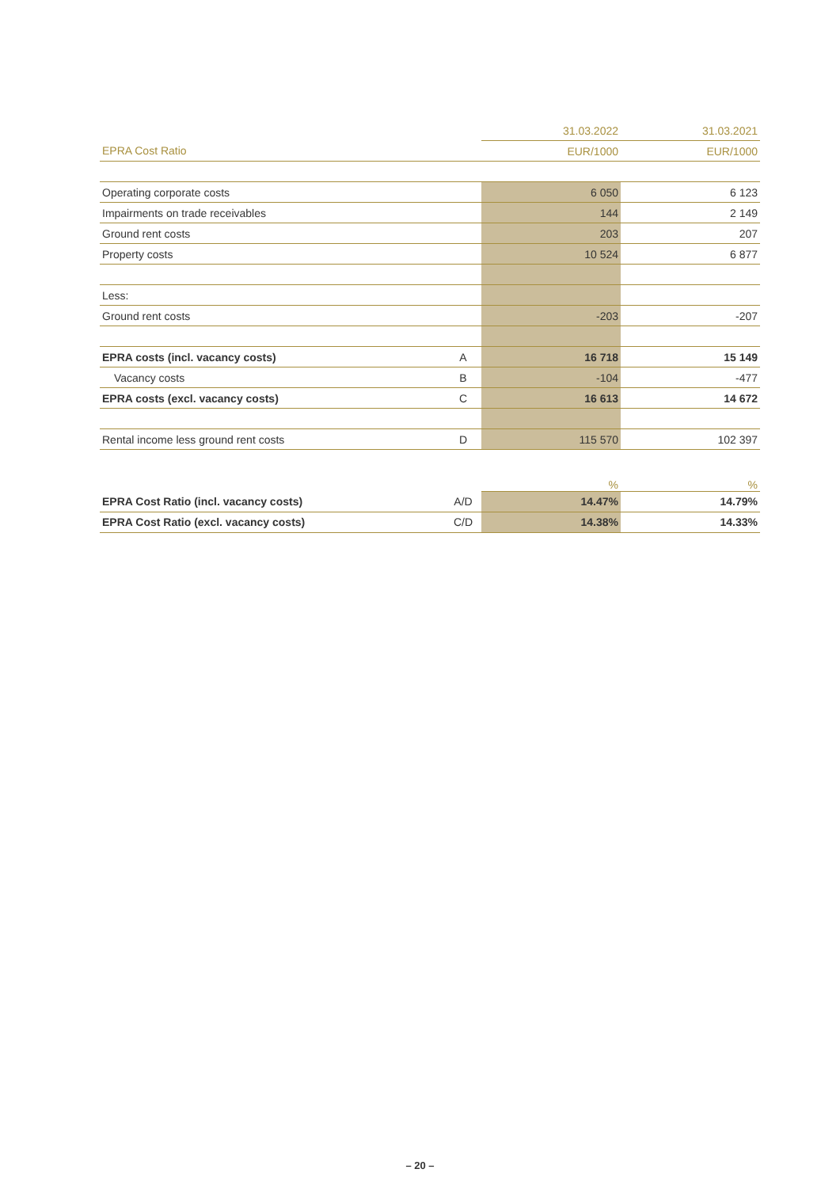| | | 31.03.2022 | 31.03.2021 |
| EPRA Cost Ratio | | EUR/1000 | EUR/1000 |
| Operating corporate costs | | 6 050 | 6 123 |
| Impairments on trade receivables | | 144 | 2 149 |
| Ground rent costs | | 203 | 207 |
| Property costs | | 10 524 | 6 877 |
| Less: | | | |
| Ground rent costs | | -203 | -207 |
| EPRA costs (incl. vacancy costs) | A | 16 718 | 15 149 |
| Vacancy costs | B | -104 | -477 |
| EPRA costs (excl. vacancy costs) | C | 16 613 | 14 672 |
| Rental income less ground rent costs | D | 115 570 | 102 397 |
| | | % | % |
| EPRA Cost Ratio (incl. vacancy costs) | A/D | 14.47% | 14.79% |
| EPRA Cost Ratio (excl. vacancy costs) | C/D | 14.38% | 14.33% |
– 20 –